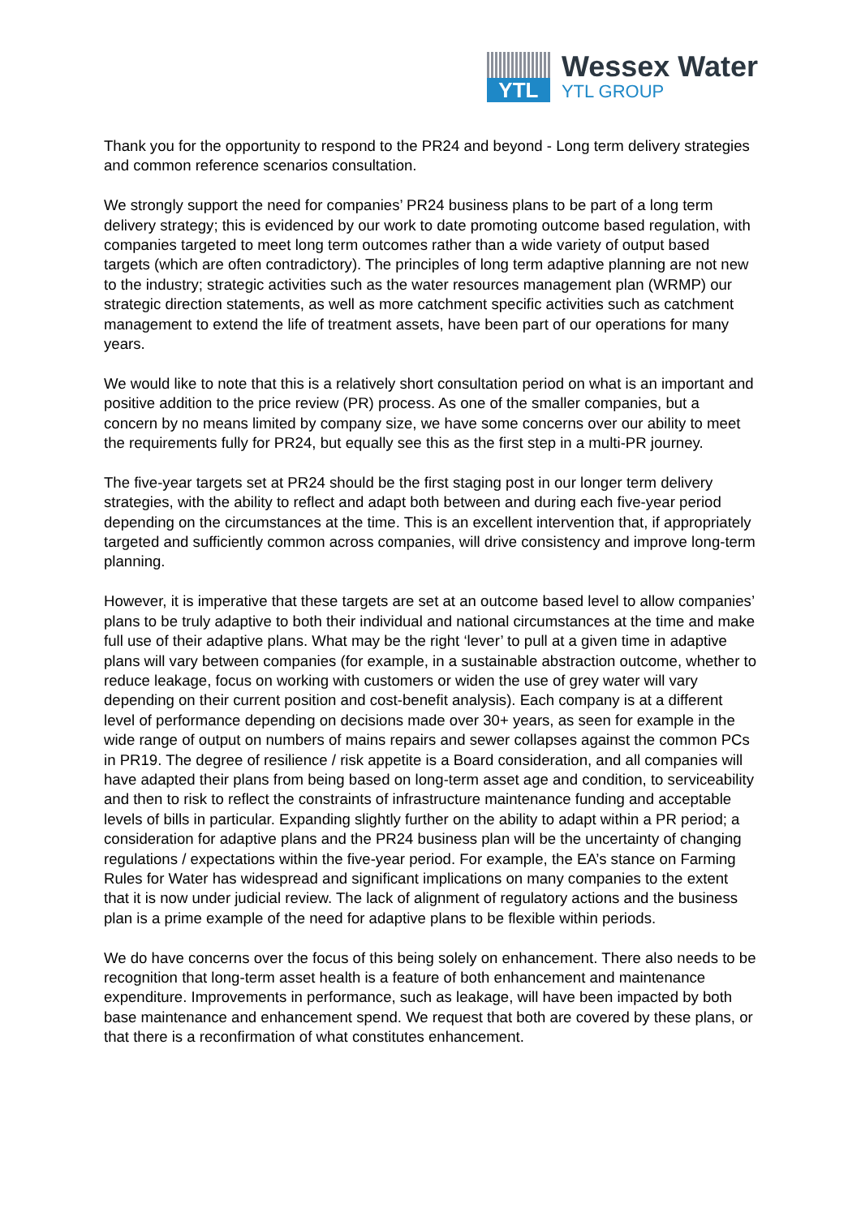YTL
Wessex Water
YTL GROUP
Thank you for the opportunity to respond to the PR24 and beyond - Long term delivery strategies and common reference scenarios consultation.
We strongly support the need for companies’ PR24 business plans to be part of a long term delivery strategy; this is evidenced by our work to date promoting outcome based regulation, with companies targeted to meet long term outcomes rather than a wide variety of output based targets (which are often contradictory). The principles of long term adaptive planning are not new to the industry; strategic activities such as the water resources management plan (WRMP) our strategic direction statements, as well as more catchment specific activities such as catchment management to extend the life of treatment assets, have been part of our operations for many years.
We would like to note that this is a relatively short consultation period on what is an important and positive addition to the price review (PR) process. As one of the smaller companies, but a concern by no means limited by company size, we have some concerns over our ability to meet the requirements fully for PR24, but equally see this as the first step in a multi-PR journey.
The five-year targets set at PR24 should be the first staging post in our longer term delivery strategies, with the ability to reflect and adapt both between and during each five-year period depending on the circumstances at the time. This is an excellent intervention that, if appropriately targeted and sufficiently common across companies, will drive consistency and improve long-term planning.
However, it is imperative that these targets are set at an outcome based level to allow companies’ plans to be truly adaptive to both their individual and national circumstances at the time and make full use of their adaptive plans. What may be the right ‘lever’ to pull at a given time in adaptive plans will vary between companies (for example, in a sustainable abstraction outcome, whether to reduce leakage, focus on working with customers or widen the use of grey water will vary depending on their current position and cost-benefit analysis). Each company is at a different level of performance depending on decisions made over 30+ years, as seen for example in the wide range of output on numbers of mains repairs and sewer collapses against the common PCs in PR19. The degree of resilience / risk appetite is a Board consideration, and all companies will have adapted their plans from being based on long-term asset age and condition, to serviceability and then to risk to reflect the constraints of infrastructure maintenance funding and acceptable levels of bills in particular. Expanding slightly further on the ability to adapt within a PR period; a consideration for adaptive plans and the PR24 business plan will be the uncertainty of changing regulations / expectations within the five-year period. For example, the EA’s stance on Farming Rules for Water has widespread and significant implications on many companies to the extent that it is now under judicial review. The lack of alignment of regulatory actions and the business plan is a prime example of the need for adaptive plans to be flexible within periods.
We do have concerns over the focus of this being solely on enhancement. There also needs to be recognition that long-term asset health is a feature of both enhancement and maintenance expenditure. Improvements in performance, such as leakage, will have been impacted by both base maintenance and enhancement spend. We request that both are covered by these plans, or that there is a reconfirmation of what constitutes enhancement.